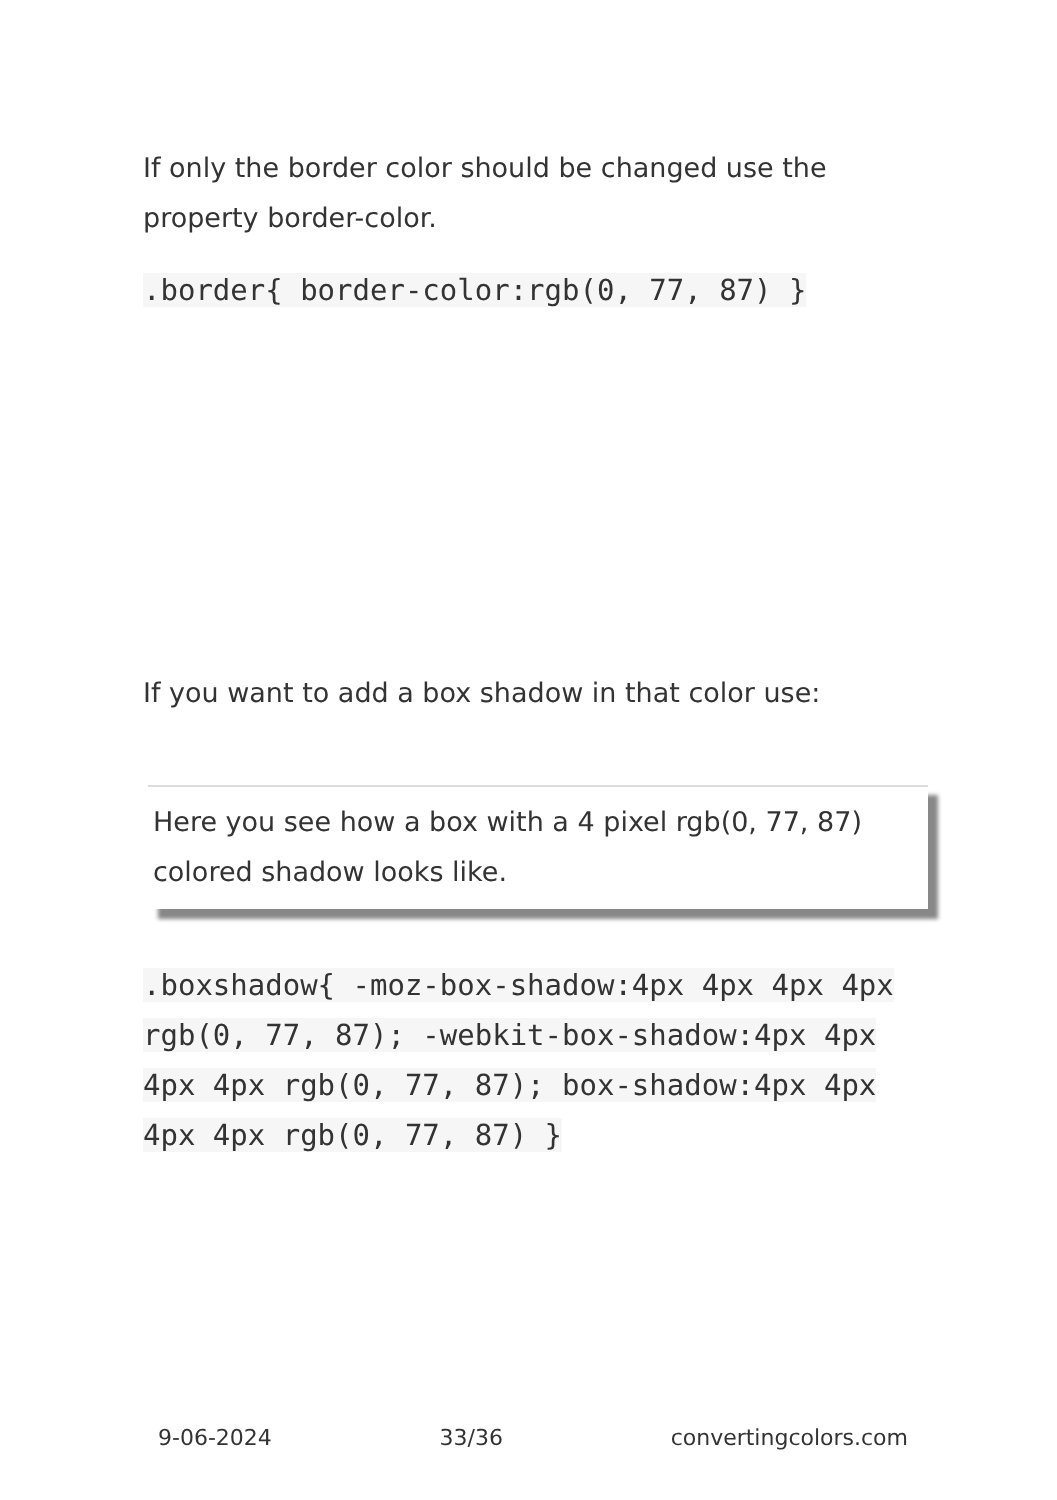If only the border color should be changed use the property border-color.
.border{ border-color:rgb(0, 77, 87) }
If you want to add a box shadow in that color use:
Here you see how a box with a 4 pixel rgb(0, 77, 87) colored shadow looks like.
.boxshadow{ -moz-box-shadow:4px 4px 4px 4px rgb(0, 77, 87); -webkit-box-shadow:4px 4px 4px 4px rgb(0, 77, 87); box-shadow:4px 4px 4px 4px rgb(0, 77, 87) }
9-06-2024 33/36 convertingcolors.com